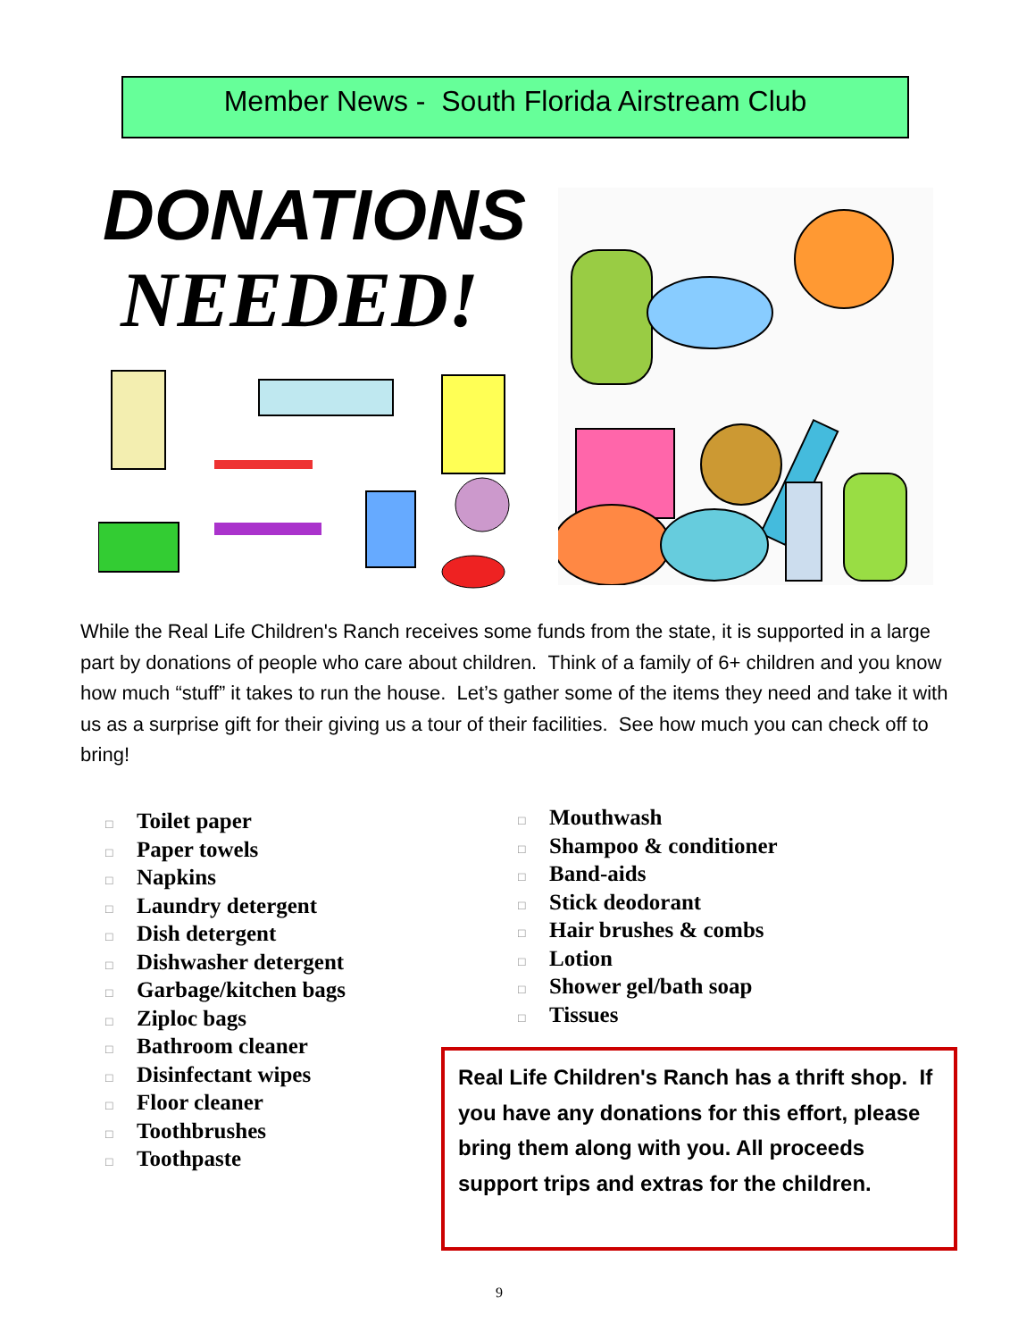Member News - South Florida Airstream Club
DONATIONS
NEEDED!
While the Real Life Children's Ranch receives some funds from the state, it is supported in a large part by donations of people who care about children. Think of a family of 6+ children and you know how much “stuff” it takes to run the house. Let’s gather some of the items they need and take it with us as a surprise gift for their giving us a tour of their facilities. See how much you can check off to bring!
□ Toilet paper
□ Paper towels
□ Napkins
□ Laundry detergent
□ Dish detergent
□ Dishwasher detergent
□ Garbage/kitchen bags
□ Ziploc bags
□ Bathroom cleaner
□ Disinfectant wipes
□ Floor cleaner
□ Toothbrushes
□ Toothpaste
□ Mouthwash
□ Shampoo & conditioner
□ Band-aids
□ Stick deodorant
□ Hair brushes & combs
□ Lotion
□ Shower gel/bath soap
□ Tissues
Real Life Children's Ranch has a thrift shop. If you have any donations for this effort, please bring them along with you. All proceeds support trips and extras for the children.
9